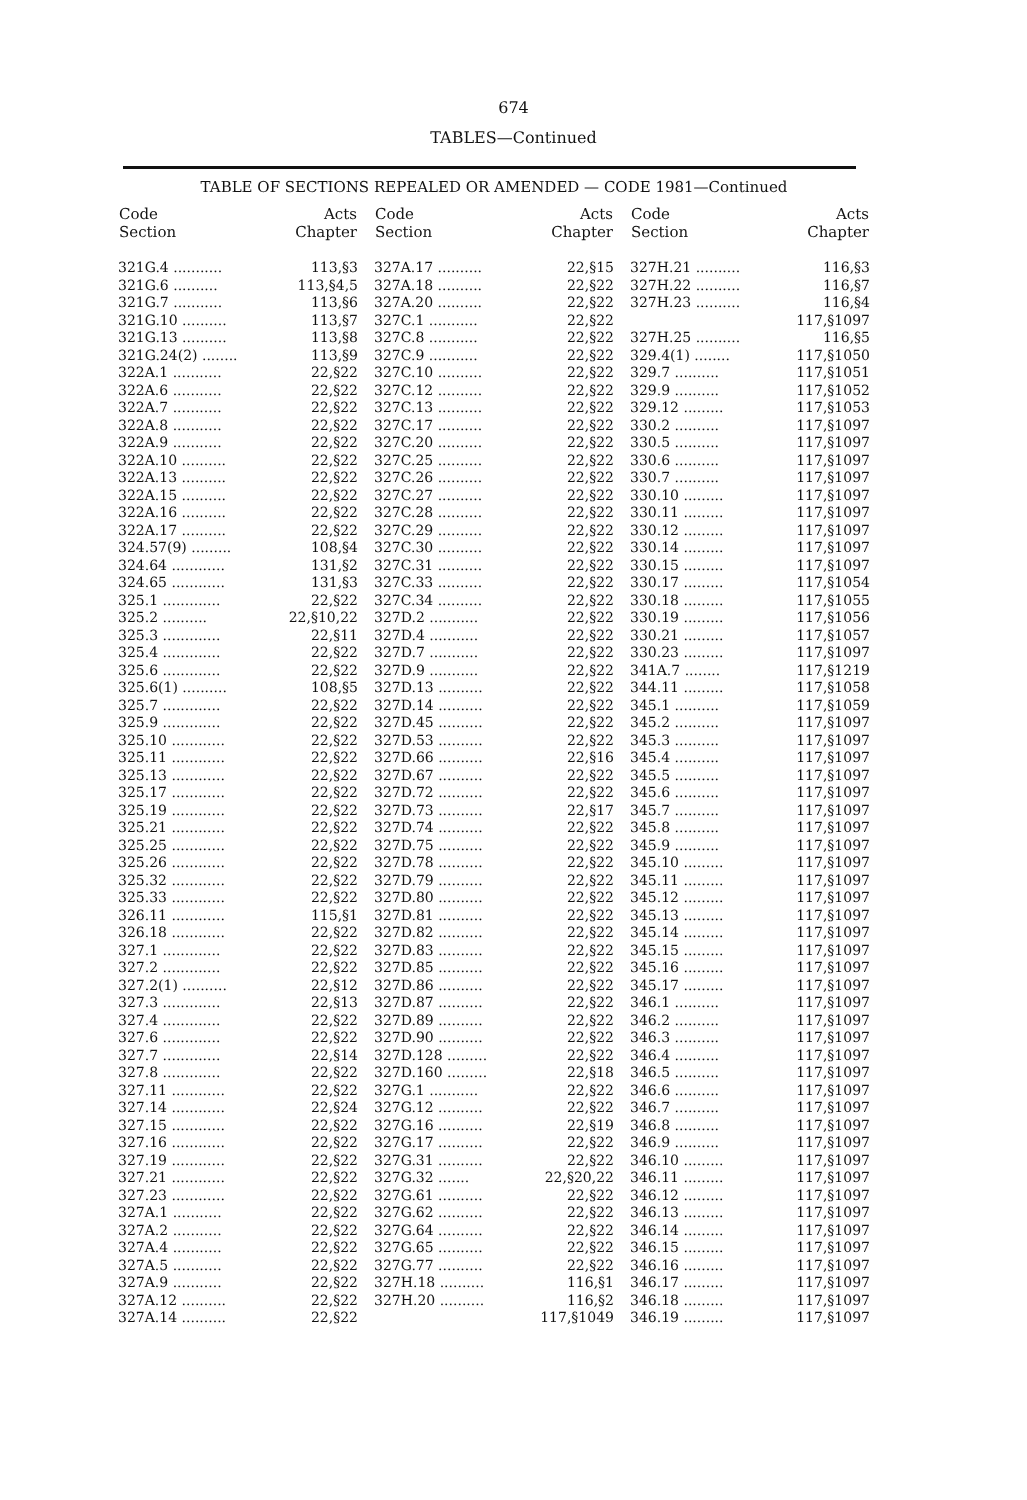674
TABLES—Continued
TABLE OF SECTIONS REPEALED OR AMENDED — CODE 1981—Continued
| Code Section | Acts Chapter |
| --- | --- |
| 321G.4 ........... | 113,§3 |
| 321G.6 .......... | 113,§4,5 |
| 321G.7 ........... | 113,§6 |
| 321G.10 .......... | 113,§7 |
| 321G.13 .......... | 113,§8 |
| 321G.24(2) ........ | 113,§9 |
| 322A.1 ........... | 22,§22 |
| 322A.6 ........... | 22,§22 |
| 322A.7 ........... | 22,§22 |
| 322A.8 ........... | 22,§22 |
| 322A.9 ........... | 22,§22 |
| 322A.10 .......... | 22,§22 |
| 322A.13 .......... | 22,§22 |
| 322A.15 .......... | 22,§22 |
| 322A.16 .......... | 22,§22 |
| 322A.17 .......... | 22,§22 |
| 324.57(9) ......... | 108,§4 |
| 324.64 ............ | 131,§2 |
| 324.65 ............ | 131,§3 |
| 325.1 ............. | 22,§22 |
| 325.2 .......... | 22,§10,22 |
| 325.3 ............. | 22,§11 |
| 325.4 ............. | 22,§22 |
| 325.6 ............. | 22,§22 |
| 325.6(1) .......... | 108,§5 |
| 325.7 ............. | 22,§22 |
| 325.9 ............. | 22,§22 |
| 325.10 ............ | 22,§22 |
| 325.11 ............ | 22,§22 |
| 325.13 ............ | 22,§22 |
| 325.17 ............ | 22,§22 |
| 325.19 ............ | 22,§22 |
| 325.21 ............ | 22,§22 |
| 325.25 ............ | 22,§22 |
| 325.26 ............ | 22,§22 |
| 325.32 ............ | 22,§22 |
| 325.33 ............ | 22,§22 |
| 326.11 ............ | 115,§1 |
| 326.18 ............ | 22,§22 |
| 327.1 ............. | 22,§22 |
| 327.2 ............. | 22,§22 |
| 327.2(1) .......... | 22,§12 |
| 327.3 ............. | 22,§13 |
| 327.4 ............. | 22,§22 |
| 327.6 ............. | 22,§22 |
| 327.7 ............. | 22,§14 |
| 327.8 ............. | 22,§22 |
| 327.11 ............ | 22,§22 |
| 327.14 ............ | 22,§24 |
| 327.15 ............ | 22,§22 |
| 327.16 ............ | 22,§22 |
| 327.19 ............ | 22,§22 |
| 327.21 ............ | 22,§22 |
| 327.23 ............ | 22,§22 |
| 327A.1 ........... | 22,§22 |
| 327A.2 ........... | 22,§22 |
| 327A.4 ........... | 22,§22 |
| 327A.5 ........... | 22,§22 |
| 327A.9 ........... | 22,§22 |
| 327A.12 .......... | 22,§22 |
| 327A.14 .......... | 22,§22 |
| Code Section | Acts Chapter |
| --- | --- |
| 327A.17 .......... | 22,§15 |
| 327A.18 .......... | 22,§22 |
| 327A.20 .......... | 22,§22 |
| 327C.1 ........... | 22,§22 |
| 327C.8 ........... | 22,§22 |
| 327C.9 ........... | 22,§22 |
| 327C.10 .......... | 22,§22 |
| 327C.12 .......... | 22,§22 |
| 327C.13 .......... | 22,§22 |
| 327C.17 .......... | 22,§22 |
| 327C.20 .......... | 22,§22 |
| 327C.25 .......... | 22,§22 |
| 327C.26 .......... | 22,§22 |
| 327C.27 .......... | 22,§22 |
| 327C.28 .......... | 22,§22 |
| 327C.29 .......... | 22,§22 |
| 327C.30 .......... | 22,§22 |
| 327C.31 .......... | 22,§22 |
| 327C.33 .......... | 22,§22 |
| 327C.34 .......... | 22,§22 |
| 327D.2 ........... | 22,§22 |
| 327D.4 ........... | 22,§22 |
| 327D.7 ........... | 22,§22 |
| 327D.9 ........... | 22,§22 |
| 327D.13 .......... | 22,§22 |
| 327D.14 .......... | 22,§22 |
| 327D.45 .......... | 22,§22 |
| 327D.53 .......... | 22,§22 |
| 327D.66 .......... | 22,§16 |
| 327D.67 .......... | 22,§22 |
| 327D.72 .......... | 22,§22 |
| 327D.73 .......... | 22,§17 |
| 327D.74 .......... | 22,§22 |
| 327D.75 .......... | 22,§22 |
| 327D.78 .......... | 22,§22 |
| 327D.79 .......... | 22,§22 |
| 327D.80 .......... | 22,§22 |
| 327D.81 .......... | 22,§22 |
| 327D.82 .......... | 22,§22 |
| 327D.83 .......... | 22,§22 |
| 327D.85 .......... | 22,§22 |
| 327D.86 .......... | 22,§22 |
| 327D.87 .......... | 22,§22 |
| 327D.89 .......... | 22,§22 |
| 327D.90 .......... | 22,§22 |
| 327D.128 ......... | 22,§22 |
| 327D.160 ......... | 22,§18 |
| 327G.1 ........... | 22,§22 |
| 327G.12 .......... | 22,§22 |
| 327G.16 .......... | 22,§19 |
| 327G.17 .......... | 22,§22 |
| 327G.31 .......... | 22,§22 |
| 327G.32 ....... | 22,§20,22 |
| 327G.61 .......... | 22,§22 |
| 327G.62 .......... | 22,§22 |
| 327G.64 .......... | 22,§22 |
| 327G.65 .......... | 22,§22 |
| 327G.77 .......... | 22,§22 |
| 327H.18 .......... | 116,§1 |
| 327H.20 .......... | 116,§2 |
| | 117,§1049 |
| Code Section | Acts Chapter |
| --- | --- |
| 327H.21 .......... | 116,§3 |
| 327H.22 .......... | 116,§7 |
| 327H.23 .......... | 116,§4 |
| | 117,§1097 |
| 327H.25 .......... | 116,§5 |
| 329.4(1) ........ | 117,§1050 |
| 329.7 .......... | 117,§1051 |
| 329.9 .......... | 117,§1052 |
| 329.12 ......... | 117,§1053 |
| 330.2 .......... | 117,§1097 |
| 330.5 .......... | 117,§1097 |
| 330.6 .......... | 117,§1097 |
| 330.7 .......... | 117,§1097 |
| 330.10 ......... | 117,§1097 |
| 330.11 ......... | 117,§1097 |
| 330.12 ......... | 117,§1097 |
| 330.14 ......... | 117,§1097 |
| 330.15 ......... | 117,§1097 |
| 330.17 ......... | 117,§1054 |
| 330.18 ......... | 117,§1055 |
| 330.19 ......... | 117,§1056 |
| 330.21 ......... | 117,§1057 |
| 330.23 ......... | 117,§1097 |
| 341A.7 ........ | 117,§1219 |
| 344.11 ......... | 117,§1058 |
| 345.1 .......... | 117,§1059 |
| 345.2 .......... | 117,§1097 |
| 345.3 .......... | 117,§1097 |
| 345.4 .......... | 117,§1097 |
| 345.5 .......... | 117,§1097 |
| 345.6 .......... | 117,§1097 |
| 345.7 .......... | 117,§1097 |
| 345.8 .......... | 117,§1097 |
| 345.9 .......... | 117,§1097 |
| 345.10 ......... | 117,§1097 |
| 345.11 ......... | 117,§1097 |
| 345.12 ......... | 117,§1097 |
| 345.13 ......... | 117,§1097 |
| 345.14 ......... | 117,§1097 |
| 345.15 ......... | 117,§1097 |
| 345.16 ......... | 117,§1097 |
| 345.17 ......... | 117,§1097 |
| 346.1 .......... | 117,§1097 |
| 346.2 .......... | 117,§1097 |
| 346.3 .......... | 117,§1097 |
| 346.4 .......... | 117,§1097 |
| 346.5 .......... | 117,§1097 |
| 346.6 .......... | 117,§1097 |
| 346.7 .......... | 117,§1097 |
| 346.8 .......... | 117,§1097 |
| 346.9 .......... | 117,§1097 |
| 346.10 ......... | 117,§1097 |
| 346.11 ......... | 117,§1097 |
| 346.12 ......... | 117,§1097 |
| 346.13 ......... | 117,§1097 |
| 346.14 ......... | 117,§1097 |
| 346.15 ......... | 117,§1097 |
| 346.16 ......... | 117,§1097 |
| 346.17 ......... | 117,§1097 |
| 346.18 ......... | 117,§1097 |
| 346.19 ......... | 117,§1097 |